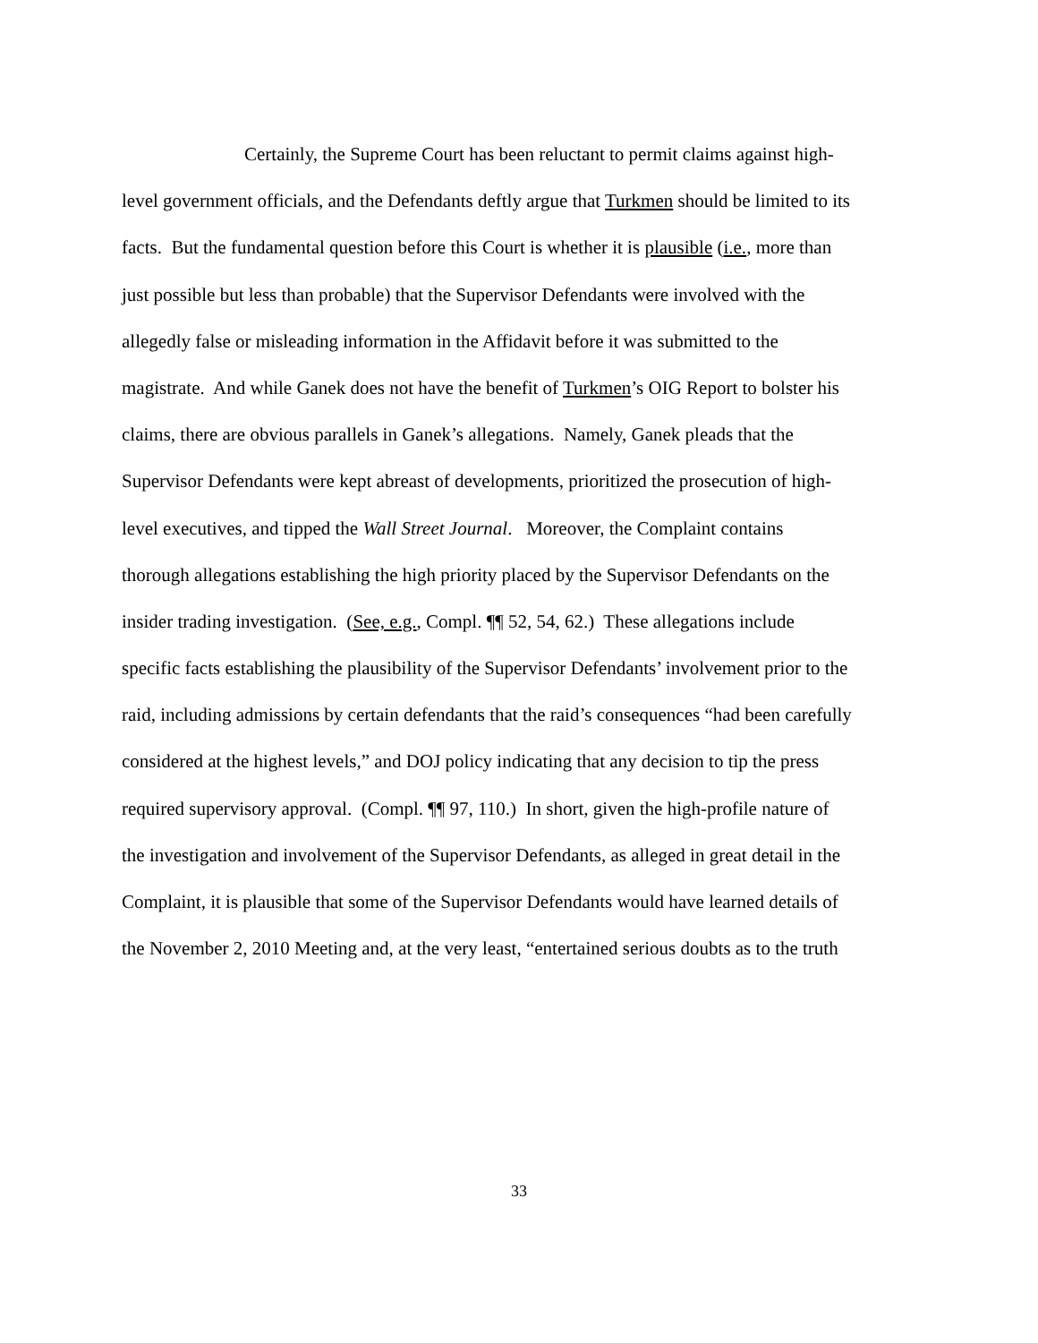Certainly, the Supreme Court has been reluctant to permit claims against high-
level government officials, and the Defendants deftly argue that Turkmen should be limited to its
facts. But the fundamental question before this Court is whether it is plausible (i.e., more than
just possible but less than probable) that the Supervisor Defendants were involved with the
allegedly false or misleading information in the Affidavit before it was submitted to the
magistrate. And while Ganek does not have the benefit of Turkmen’s OIG Report to bolster his
claims, there are obvious parallels in Ganek’s allegations. Namely, Ganek pleads that the
Supervisor Defendants were kept abreast of developments, prioritized the prosecution of high-
level executives, and tipped the Wall Street Journal. Moreover, the Complaint contains
thorough allegations establishing the high priority placed by the Supervisor Defendants on the
insider trading investigation. (See, e.g., Compl. ¶¶ 52, 54, 62.) These allegations include
specific facts establishing the plausibility of the Supervisor Defendants’ involvement prior to the
raid, including admissions by certain defendants that the raid’s consequences “had been carefully
considered at the highest levels,” and DOJ policy indicating that any decision to tip the press
required supervisory approval. (Compl. ¶¶ 97, 110.) In short, given the high-profile nature of
the investigation and involvement of the Supervisor Defendants, as alleged in great detail in the
Complaint, it is plausible that some of the Supervisor Defendants would have learned details of
the November 2, 2010 Meeting and, at the very least, “entertained serious doubts as to the truth
33